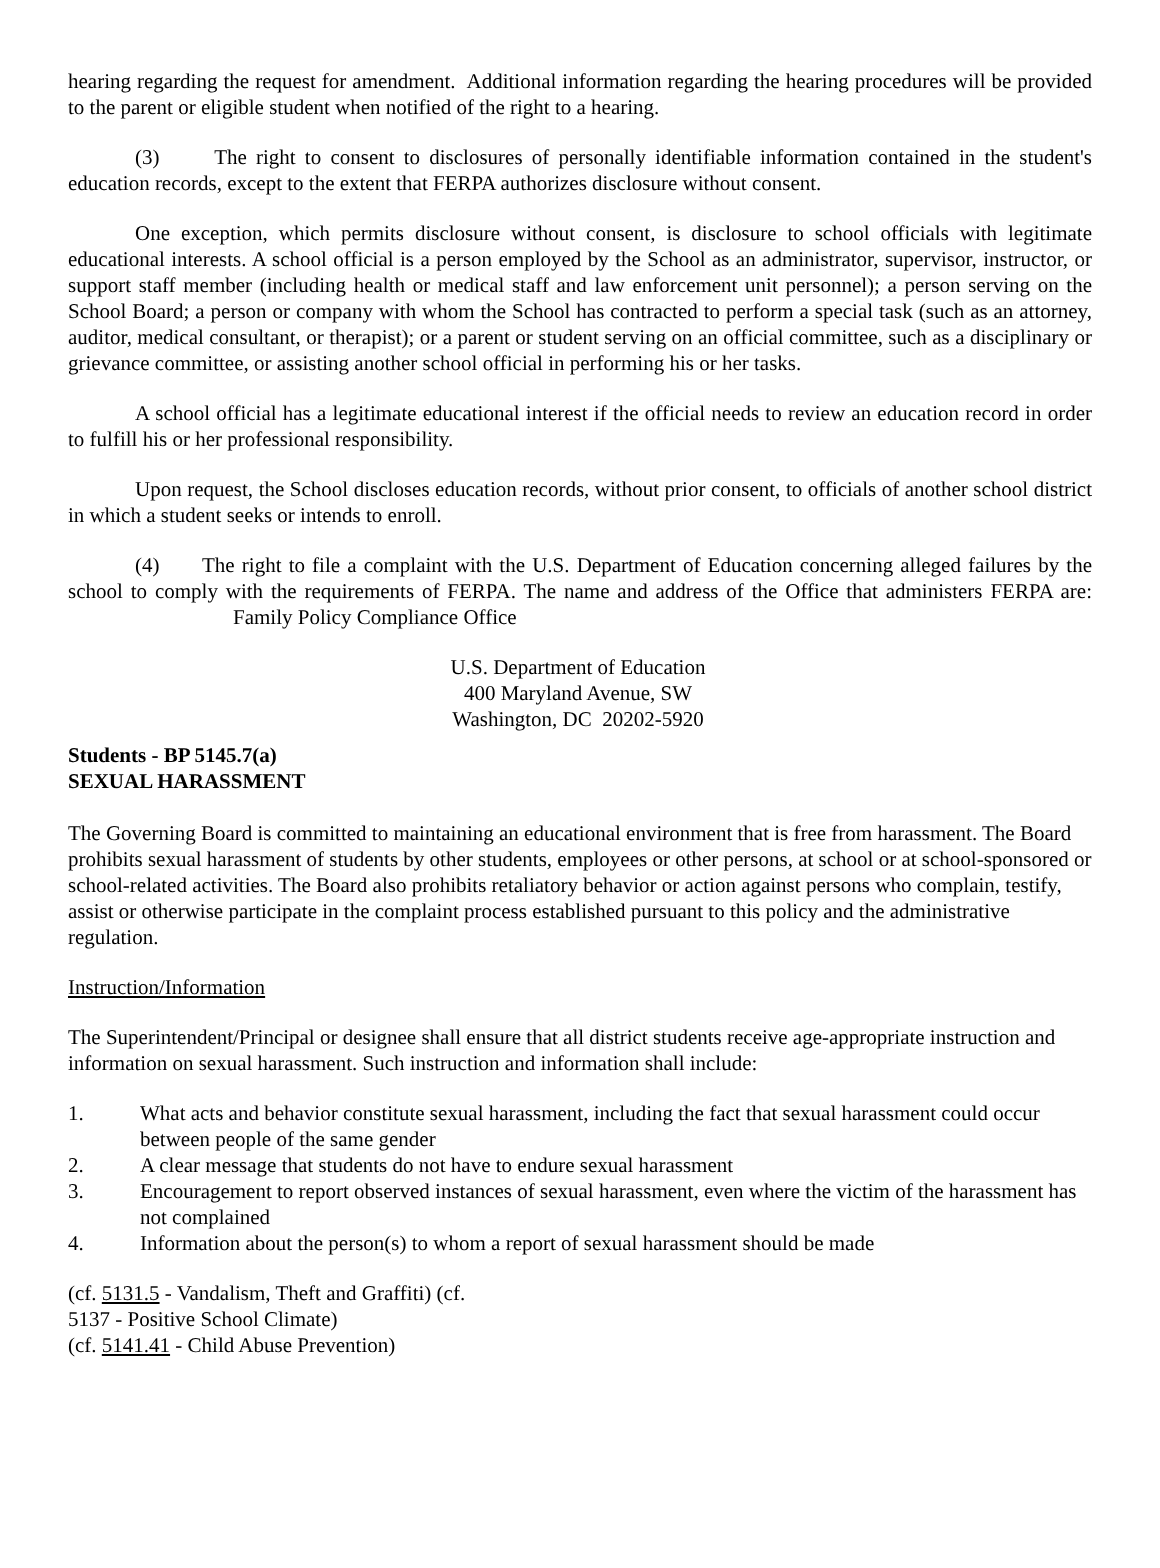hearing regarding the request for amendment. Additional information regarding the hearing procedures will be provided to the parent or eligible student when notified of the right to a hearing.
(3) The right to consent to disclosures of personally identifiable information contained in the student's education records, except to the extent that FERPA authorizes disclosure without consent.
One exception, which permits disclosure without consent, is disclosure to school officials with legitimate educational interests. A school official is a person employed by the School as an administrator, supervisor, instructor, or support staff member (including health or medical staff and law enforcement unit personnel); a person serving on the School Board; a person or company with whom the School has contracted to perform a special task (such as an attorney, auditor, medical consultant, or therapist); or a parent or student serving on an official committee, such as a disciplinary or grievance committee, or assisting another school official in performing his or her tasks.
A school official has a legitimate educational interest if the official needs to review an education record in order to fulfill his or her professional responsibility.
Upon request, the School discloses education records, without prior consent, to officials of another school district in which a student seeks or intends to enroll.
(4) The right to file a complaint with the U.S. Department of Education concerning alleged failures by the school to comply with the requirements of FERPA. The name and address of the Office that administers FERPA are: Family Policy Compliance Office
U.S. Department of Education
400 Maryland Avenue, SW
Washington, DC 20202-5920
Students - BP 5145.7(a)
SEXUAL HARASSMENT
The Governing Board is committed to maintaining an educational environment that is free from harassment. The Board prohibits sexual harassment of students by other students, employees or other persons, at school or at school-sponsored or school-related activities. The Board also prohibits retaliatory behavior or action against persons who complain, testify, assist or otherwise participate in the complaint process established pursuant to this policy and the administrative regulation.
Instruction/Information
The Superintendent/Principal or designee shall ensure that all district students receive age-appropriate instruction and information on sexual harassment. Such instruction and information shall include:
1. What acts and behavior constitute sexual harassment, including the fact that sexual harassment could occur between people of the same gender
2. A clear message that students do not have to endure sexual harassment
3. Encouragement to report observed instances of sexual harassment, even where the victim of the harassment has not complained
4. Information about the person(s) to whom a report of sexual harassment should be made
(cf. 5131.5 - Vandalism, Theft and Graffiti) (cf.
5137 - Positive School Climate)
(cf. 5141.41 - Child Abuse Prevention)